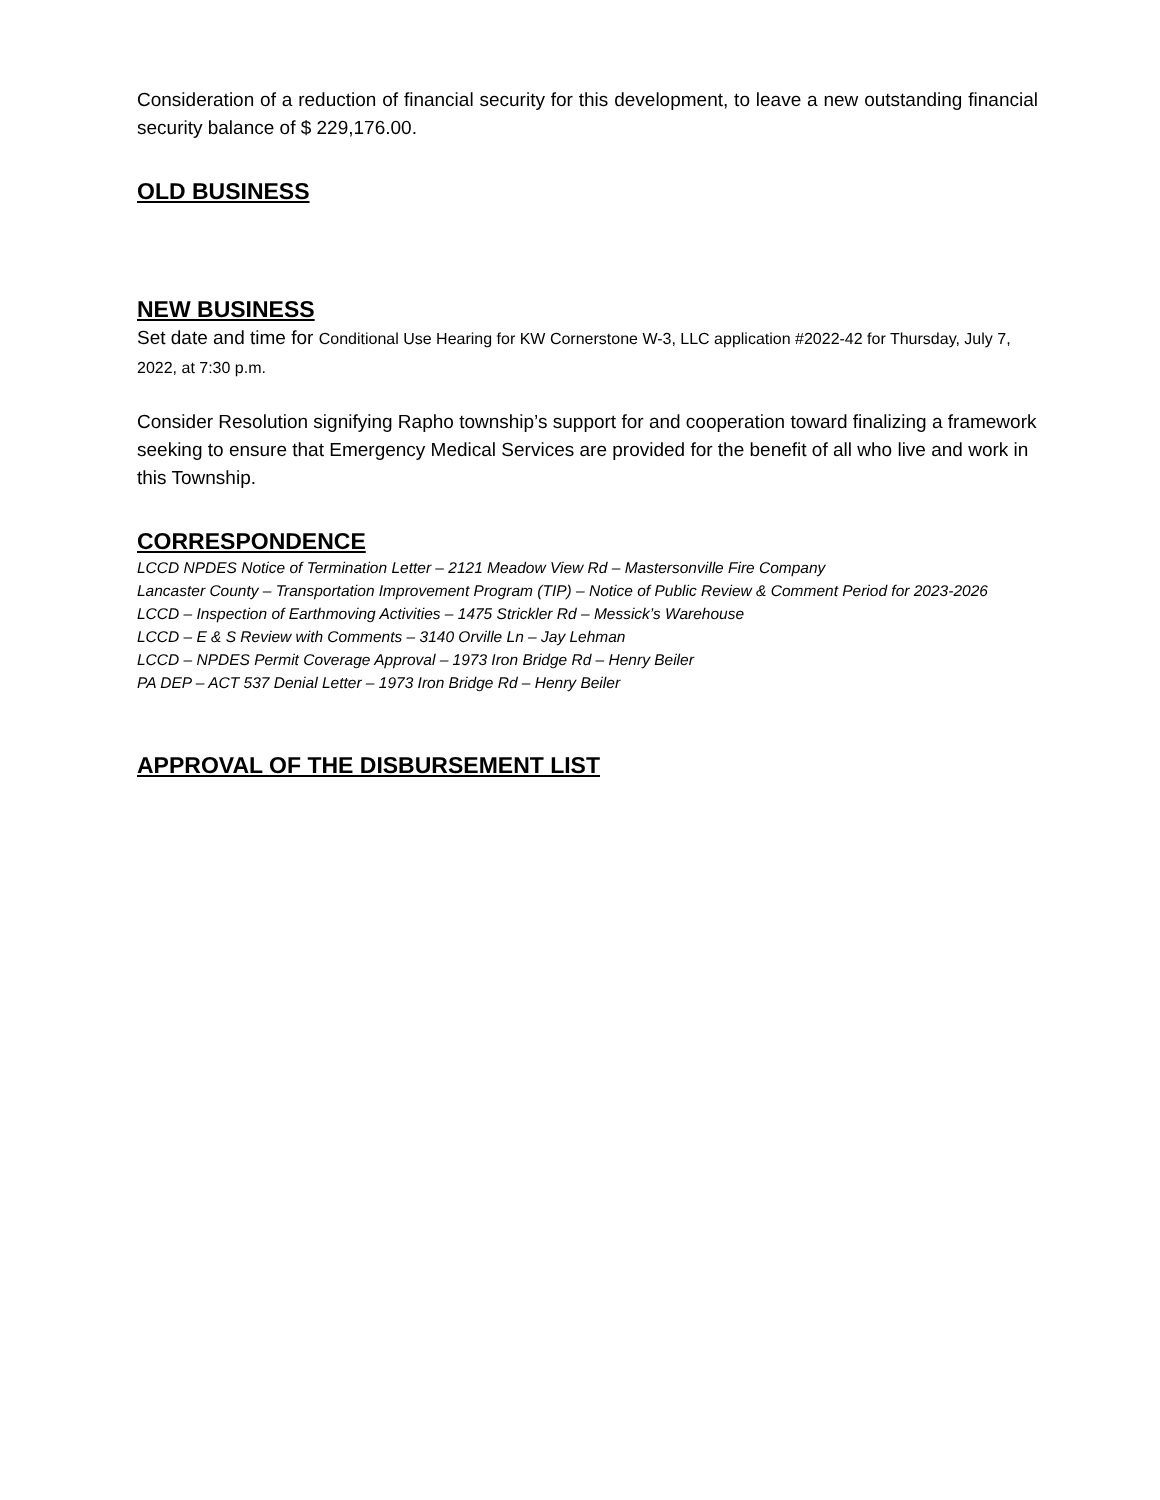Consideration of a reduction of financial security for this development, to leave a new outstanding financial security balance of $ 229,176.00.
OLD BUSINESS
NEW BUSINESS
Set date and time for Conditional Use Hearing for KW Cornerstone W-3, LLC application #2022-42 for Thursday, July 7, 2022, at 7:30 p.m.
Consider Resolution signifying Rapho township’s support for and cooperation toward finalizing a framework seeking to ensure that Emergency Medical Services are provided for the benefit of all who live and work in this Township.
CORRESPONDENCE
LCCD NPDES Notice of Termination Letter – 2121 Meadow View Rd – Mastersonville Fire Company
Lancaster County – Transportation Improvement Program (TIP) – Notice of Public Review & Comment Period for 2023-2026
LCCD – Inspection of Earthmoving Activities – 1475 Strickler Rd – Messick’s Warehouse
LCCD – E & S Review with Comments – 3140 Orville Ln – Jay Lehman
LCCD – NPDES Permit Coverage Approval – 1973 Iron Bridge Rd – Henry Beiler
PA DEP – ACT 537 Denial Letter – 1973 Iron Bridge Rd – Henry Beiler
APPROVAL OF THE DISBURSEMENT LIST